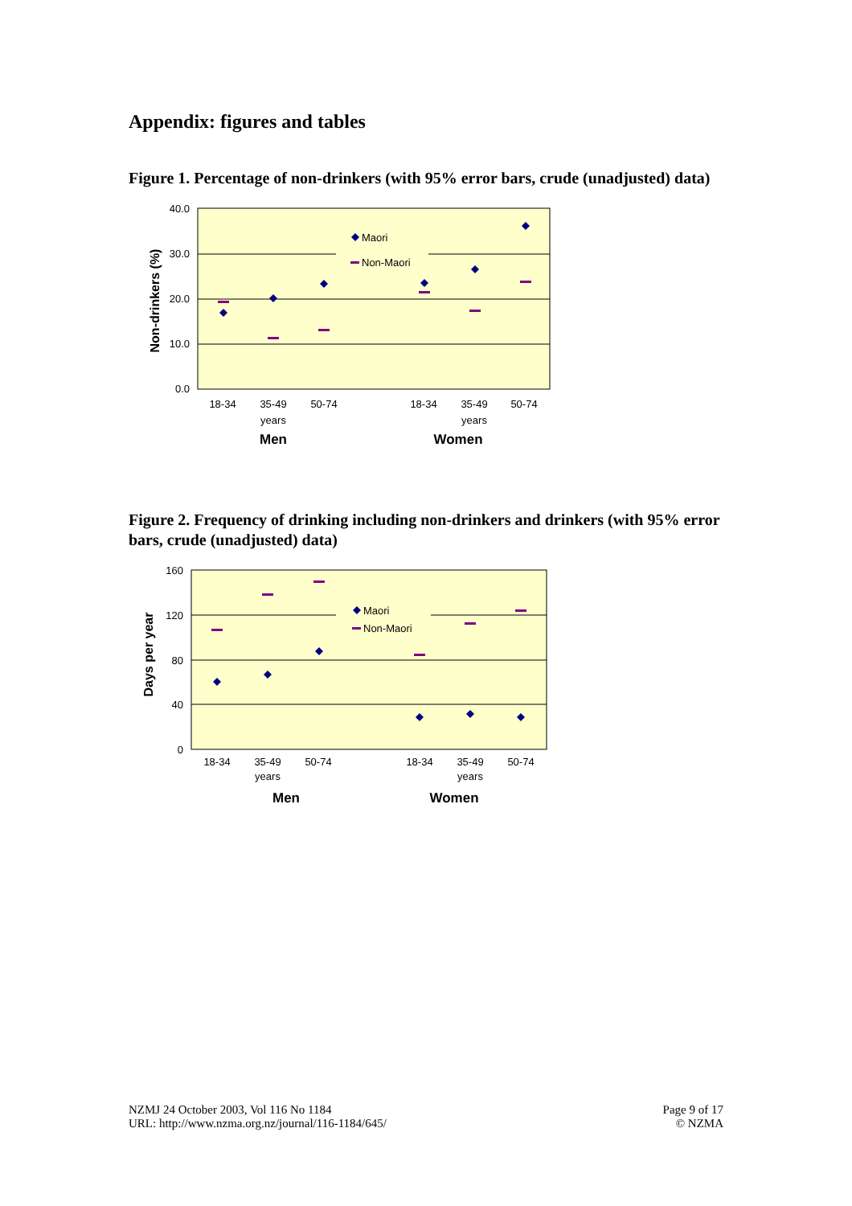Appendix: figures and tables
Figure 1. Percentage of non-drinkers (with 95% error bars, crude (unadjusted) data)
40.0
30.0
20.0
10.0
0.0
Non-drinkers (%)
Maori
Non-Maori
18-34
35-49
years
50-74
18-34
35-49
years
50-74
Men
Women
Figure 2. Frequency of drinking including non-drinkers and drinkers (with 95% error bars, crude (unadjusted) data)
160
120
80
40
0
Days per year
Maori
Non-Maori
18-34
35-49
years
50-74
18-34
35-49
years
50-74
Men
Women
NZMJ 24 October 2003, Vol 116 No 1184
URL: http://www.nzma.org.nz/journal/116-1184/645/
Page 9 of 17
© NZMA